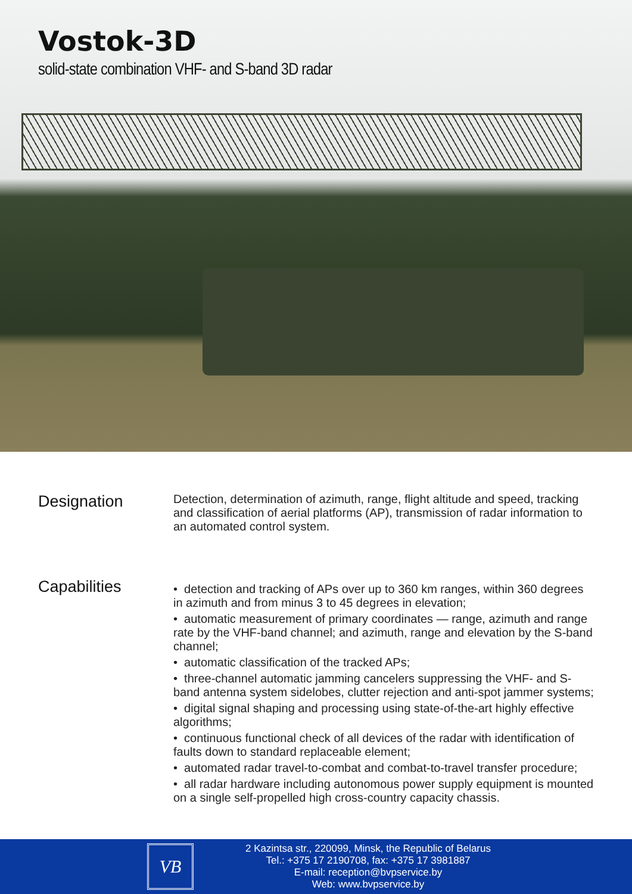Vostok-3D
solid-state combination VHF- and S-band 3D radar
Designation
Detection, determination of azimuth, range, flight altitude and speed, tracking and classification of aerial platforms (AP), transmission of radar information to an automated control system.
Capabilities
• detection and tracking of APs over up to 360 km ranges, within 360 degrees in azimuth and from minus 3 to 45 degrees in elevation;
• automatic measurement of primary coordinates — range, azimuth and range rate by the VHF-band channel; and azimuth, range and elevation by the S-band channel;
• automatic classification of the tracked APs;
• three-channel automatic jamming cancelers suppressing the VHF- and S-band antenna system sidelobes, clutter rejection and anti-spot jammer systems;
• digital signal shaping and processing using state-of-the-art highly effective algorithms;
• continuous functional check of all devices of the radar with identification of faults down to standard replaceable element;
• automated radar travel-to-combat and combat-to-travel transfer procedure;
• all radar hardware including autonomous power supply equipment is mounted on a single self-propelled high cross-country capacity chassis.
VB
2 Kazintsa str., 220099, Minsk, the Republic of Belarus
Tel.: +375 17 2190708, fax: +375 17 3981887
E-mail: reception@bvpservice.by
Web: www.bvpservice.by